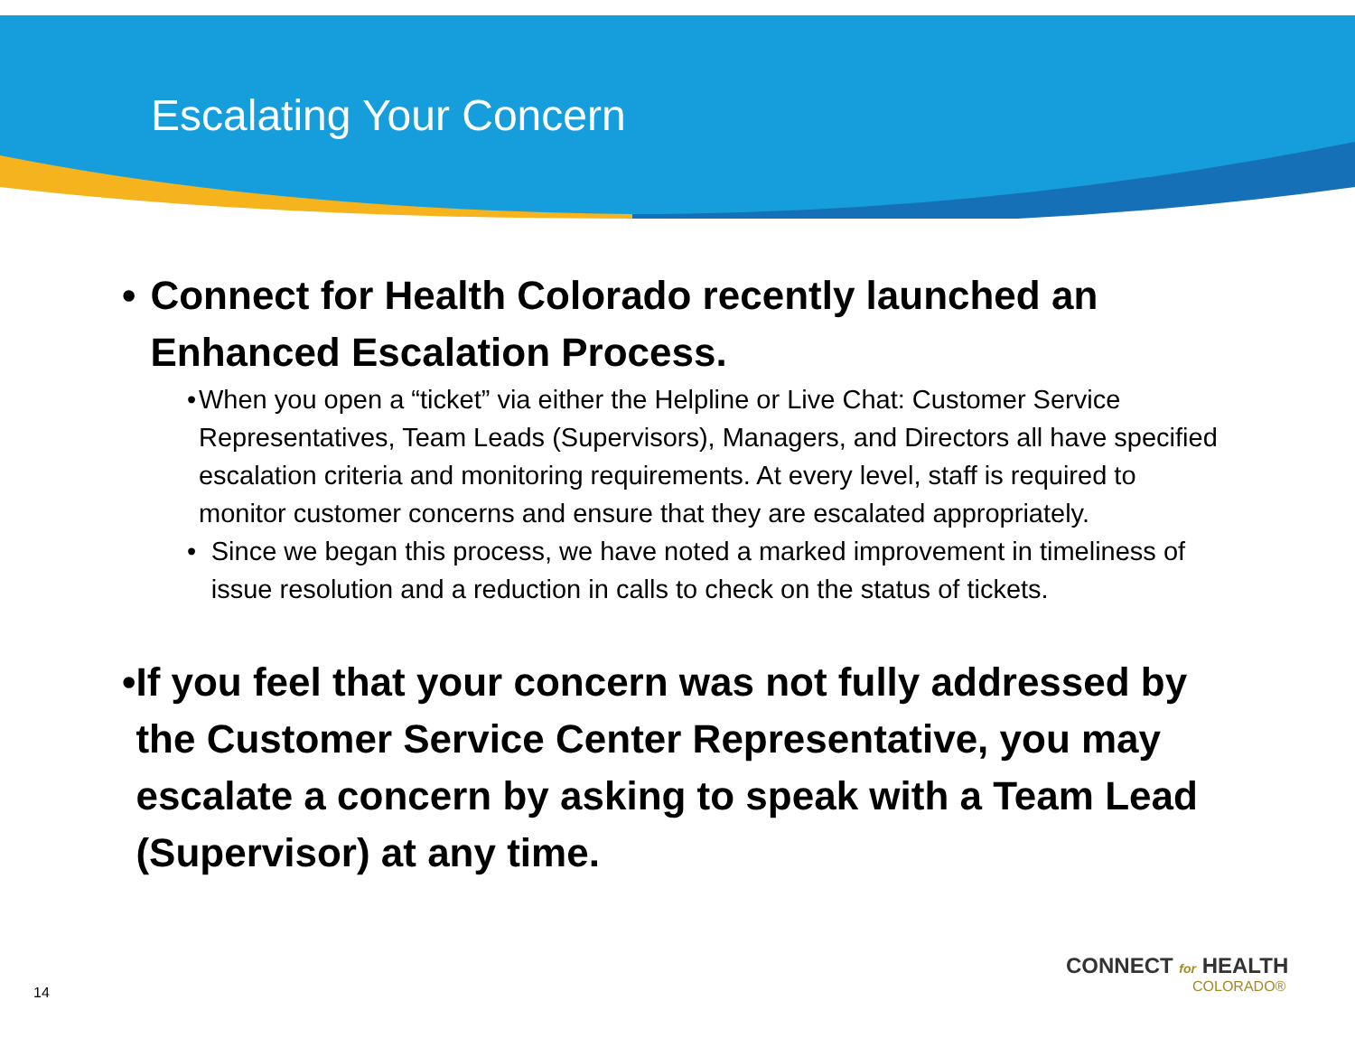Escalating Your Concern
• Connect for Health Colorado recently launched an Enhanced Escalation Process.
• When you open a “ticket” via either the Helpline or Live Chat: Customer Service Representatives, Team Leads (Supervisors), Managers, and Directors all have specified escalation criteria and monitoring requirements. At every level, staff is required to monitor customer concerns and ensure that they are escalated appropriately.
• Since we began this process, we have noted a marked improvement in timeliness of issue resolution and a reduction in calls to check on the status of tickets.
• If you feel that your concern was not fully addressed by the Customer Service Center Representative, you may escalate a concern by asking to speak with a Team Lead (Supervisor) at any time.
14
CONNECT for HEALTH
COLORADO®